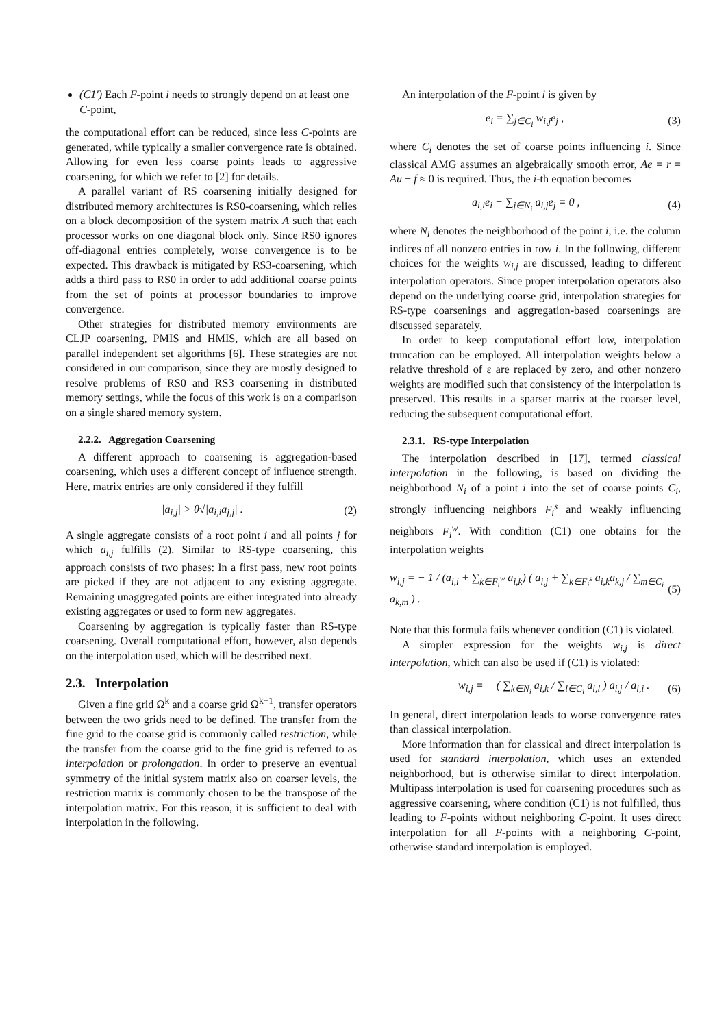(C1′) Each F-point i needs to strongly depend on at least one C-point,
the computational effort can be reduced, since less C-points are generated, while typically a smaller convergence rate is obtained. Allowing for even less coarse points leads to aggressive coarsening, for which we refer to [2] for details.
A parallel variant of RS coarsening initially designed for distributed memory architectures is RS0-coarsening, which relies on a block decomposition of the system matrix A such that each processor works on one diagonal block only. Since RS0 ignores off-diagonal entries completely, worse convergence is to be expected. This drawback is mitigated by RS3-coarsening, which adds a third pass to RS0 in order to add additional coarse points from the set of points at processor boundaries to improve convergence.
Other strategies for distributed memory environments are CLJP coarsening, PMIS and HMIS, which are all based on parallel independent set algorithms [6]. These strategies are not considered in our comparison, since they are mostly designed to resolve problems of RS0 and RS3 coarsening in distributed memory settings, while the focus of this work is on a comparison on a single shared memory system.
2.2.2. Aggregation Coarsening
A different approach to coarsening is aggregation-based coarsening, which uses a different concept of influence strength. Here, matrix entries are only considered if they fulfill
|a<sub>i,j</sub>| > θ√|a<sub>i,i</sub>a<sub>j,j</sub>| . (2)
A single aggregate consists of a root point i and all points j for which a<sub>i,j</sub> fulfills (2). Similar to RS-type coarsening, this approach consists of two phases: In a first pass, new root points are picked if they are not adjacent to any existing aggregate. Remaining unaggregated points are either integrated into already existing aggregates or used to form new aggregates.
Coarsening by aggregation is typically faster than RS-type coarsening. Overall computational effort, however, also depends on the interpolation used, which will be described next.
2.3. Interpolation
Given a fine grid Ω<sup>k</sup> and a coarse grid Ω<sup>k+1</sup>, transfer operators between the two grids need to be defined. The transfer from the fine grid to the coarse grid is commonly called restriction, while the transfer from the coarse grid to the fine grid is referred to as interpolation or prolongation. In order to preserve an eventual symmetry of the initial system matrix also on coarser levels, the restriction matrix is commonly chosen to be the transpose of the interpolation matrix. For this reason, it is sufficient to deal with interpolation in the following.
An interpolation of the F-point i is given by
e<sub>i</sub> = ∑<sub>j∈C<sub>i</sub></sub> w<sub>i,j</sub>e<sub>j</sub> , (3)
where C<sub>i</sub> denotes the set of coarse points influencing i. Since classical AMG assumes an algebraically smooth error, Ae = r = Au − f ≈ 0 is required. Thus, the i-th equation becomes
a<sub>i,i</sub>e<sub>i</sub> + ∑<sub>j∈N<sub>i</sub></sub> a<sub>i,j</sub>e<sub>j</sub> = 0 , (4)
where N<sub>i</sub> denotes the neighborhood of the point i, i.e. the column indices of all nonzero entries in row i. In the following, different choices for the weights w<sub>i,j</sub> are discussed, leading to different interpolation operators. Since proper interpolation operators also depend on the underlying coarse grid, interpolation strategies for RS-type coarsenings and aggregation-based coarsenings are discussed separately.
In order to keep computational effort low, interpolation truncation can be employed. All interpolation weights below a relative threshold of ε are replaced by zero, and other nonzero weights are modified such that consistency of the interpolation is preserved. This results in a sparser matrix at the coarser level, reducing the subsequent computational effort.
2.3.1. RS-type Interpolation
The interpolation described in [17], termed classical interpolation in the following, is based on dividing the neighborhood N<sub>i</sub> of a point i into the set of coarse points C<sub>i</sub>, strongly influencing neighbors F<sub>i</sub><sup>s</sup> and weakly influencing neighbors F<sub>i</sub><sup>w</sup>. With condition (C1) one obtains for the interpolation weights
w<sub>i,j</sub> = − 1 / (a<sub>i,i</sub> + ∑<sub>k∈F<sub>i</sub><sup>w</sup></sub> a<sub>i,k</sub>) ( a<sub>i,j</sub> + ∑<sub>k∈F<sub>i</sub><sup>s</sup></sub> a<sub>i,k</sub>a<sub>k,j</sub> / ∑<sub>m∈C<sub>i</sub></sub> a<sub>k,m</sub> ) . (5)
Note that this formula fails whenever condition (C1) is violated.
A simpler expression for the weights w<sub>i,j</sub> is direct interpolation, which can also be used if (C1) is violated:
w<sub>i,j</sub> = − ( ∑<sub>k∈N<sub>i</sub></sub> a<sub>i,k</sub> / ∑<sub>l∈C<sub>i</sub></sub> a<sub>i,l</sub> ) a<sub>i,j</sub> / a<sub>i,i</sub> . (6)
In general, direct interpolation leads to worse convergence rates than classical interpolation.
More information than for classical and direct interpolation is used for standard interpolation, which uses an extended neighborhood, but is otherwise similar to direct interpolation. Multipass interpolation is used for coarsening procedures such as aggressive coarsening, where condition (C1) is not fulfilled, thus leading to F-points without neighboring C-point. It uses direct interpolation for all F-points with a neighboring C-point, otherwise standard interpolation is employed.